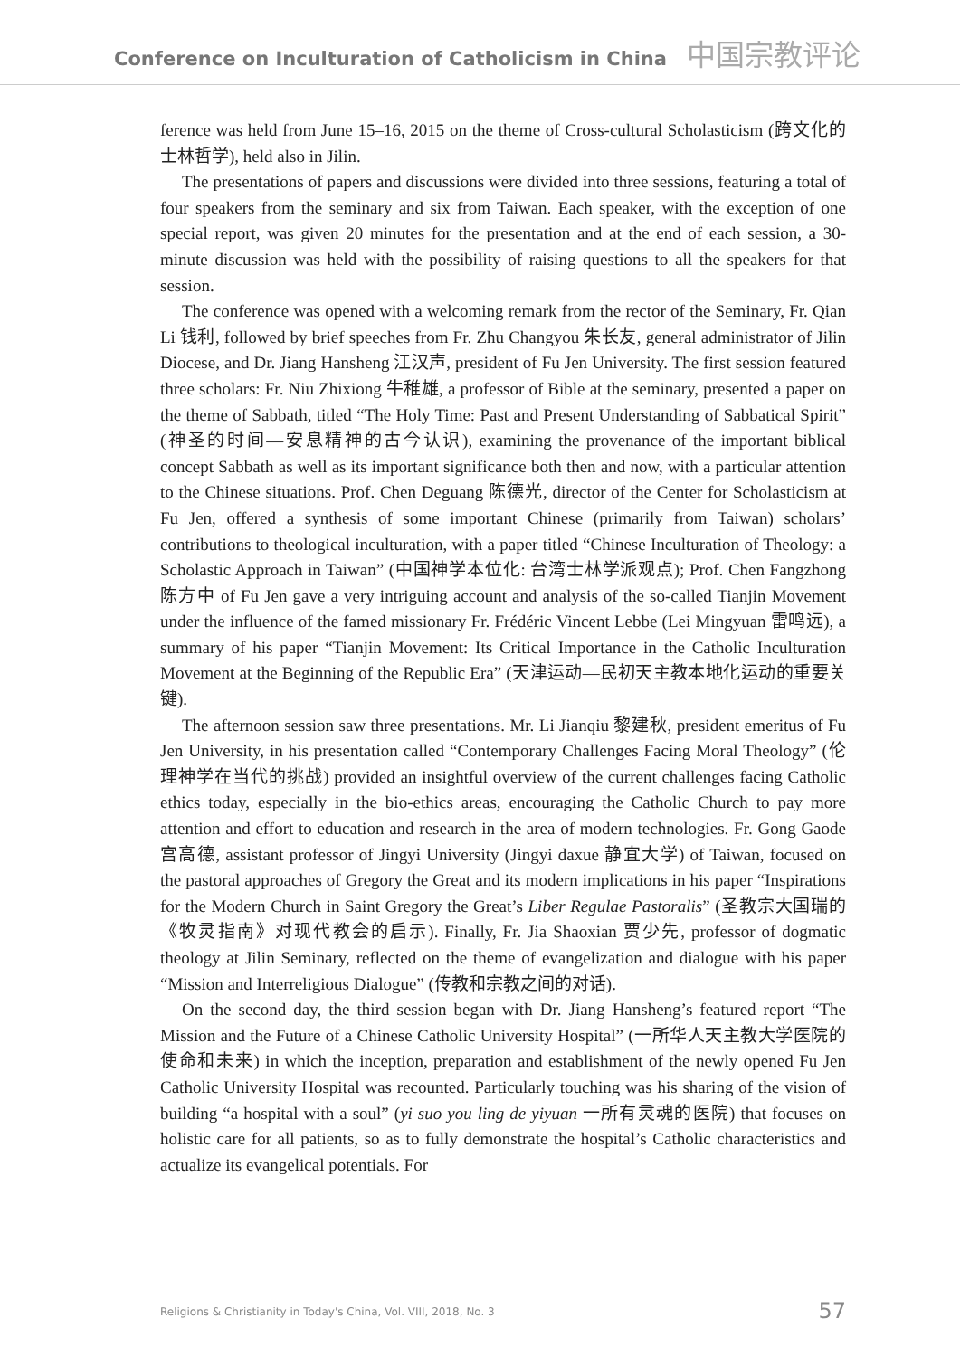Conference on Inculturation of Catholicism in China 中国宗教评论
ference was held from June 15–16, 2015 on the theme of Cross-cultural Scholasticism (跨文化的士林哲学), held also in Jilin.
The presentations of papers and discussions were divided into three sessions, featuring a total of four speakers from the seminary and six from Taiwan. Each speaker, with the exception of one special report, was given 20 minutes for the presentation and at the end of each session, a 30-minute discussion was held with the possibility of raising questions to all the speakers for that session.
The conference was opened with a welcoming remark from the rector of the Seminary, Fr. Qian Li 钱利, followed by brief speeches from Fr. Zhu Changyou 朱长友, general administrator of Jilin Diocese, and Dr. Jiang Hansheng 江汉声, president of Fu Jen University. The first session featured three scholars: Fr. Niu Zhixiong 牛稚雄, a professor of Bible at the seminary, presented a paper on the theme of Sabbath, titled “The Holy Time: Past and Present Understanding of Sabbatical Spirit” (神圣的时间—安息精神的古今认识), examining the provenance of the important biblical concept Sabbath as well as its important significance both then and now, with a particular attention to the Chinese situations. Prof. Chen Deguang 陈德光, director of the Center for Scholasticism at Fu Jen, offered a synthesis of some important Chinese (primarily from Taiwan) scholars’ contributions to theological inculturation, with a paper titled “Chinese Inculturation of Theology: a Scholastic Approach in Taiwan” (中国神学本位化: 台湾士林学派观点); Prof. Chen Fangzhong 陈方中 of Fu Jen gave a very intriguing account and analysis of the so-called Tianjin Movement under the influence of the famed missionary Fr. Frédéric Vincent Lebbe (Lei Mingyuan 雷鸣远), a summary of his paper “Tianjin Movement: Its Critical Importance in the Catholic Inculturation Movement at the Beginning of the Republic Era” (天津运动—民初天主教本地化运动的重要关键).
The afternoon session saw three presentations. Mr. Li Jianqiu 黎建秋, president emeritus of Fu Jen University, in his presentation called “Contemporary Challenges Facing Moral Theology” (伦理神学在当代的挑战) provided an insightful overview of the current challenges facing Catholic ethics today, especially in the bio-ethics areas, encouraging the Catholic Church to pay more attention and effort to education and research in the area of modern technologies. Fr. Gong Gaode 宫高德, assistant professor of Jingyi University (Jingyi daxue 静宜大学) of Taiwan, focused on the pastoral approaches of Gregory the Great and its modern implications in his paper “Inspirations for the Modern Church in Saint Gregory the Great’s Liber Regulae Pastoralis” (圣教宗大国瑞的《牧灵指南》对现代教会的启示). Finally, Fr. Jia Shaoxian 贾少先, professor of dogmatic theology at Jilin Seminary, reflected on the theme of evangelization and dialogue with his paper “Mission and Interreligious Dialogue” (传教和宗教之间的对话).
On the second day, the third session began with Dr. Jiang Hansheng’s featured report “The Mission and the Future of a Chinese Catholic University Hospital” (一所华人天主教大学医院的使命和未来) in which the inception, preparation and establishment of the newly opened Fu Jen Catholic University Hospital was recounted. Particularly touching was his sharing of the vision of building “a hospital with a soul” (yi suo you ling de yiyuan 一所有灵魂的医院) that focuses on holistic care for all patients, so as to fully demonstrate the hospital’s Catholic characteristics and actualize its evangelical potentials. For
Religions & Christianity in Today's China, Vol. VIII, 2018, No. 3 57